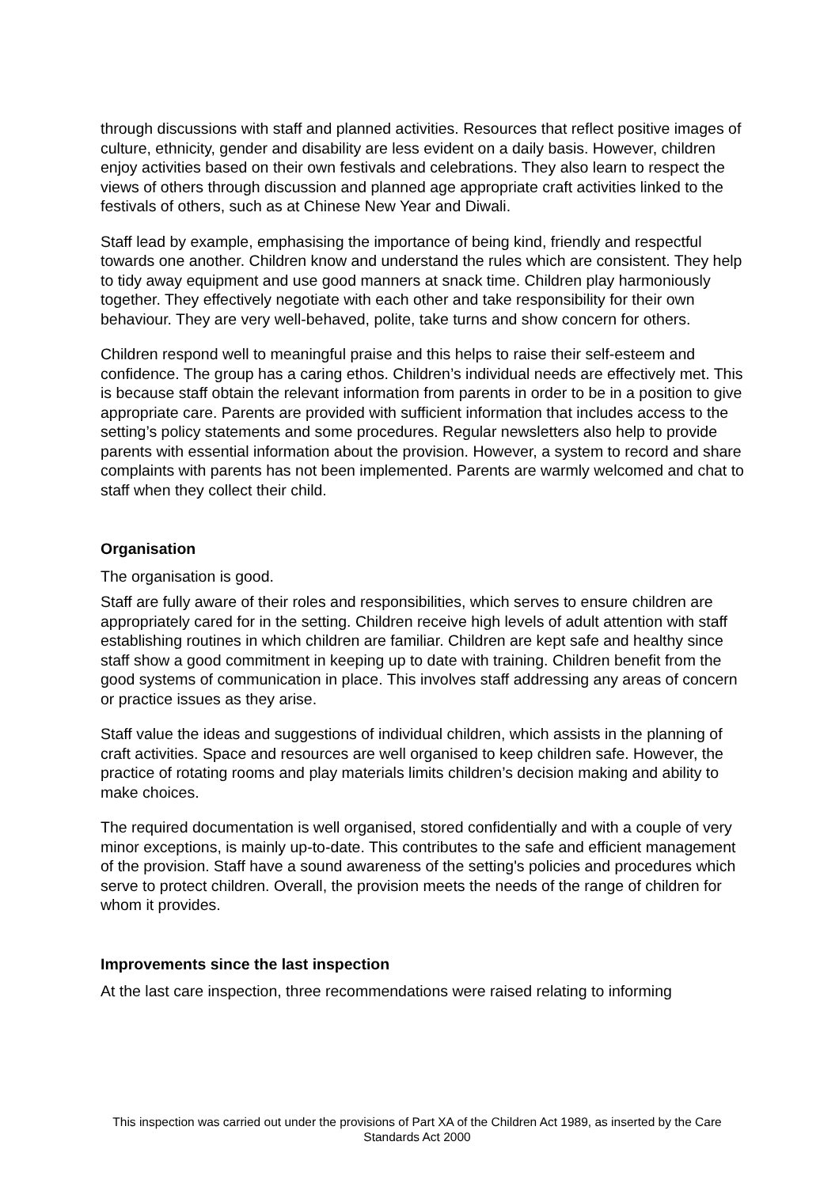through discussions with staff and planned activities. Resources that reflect positive images of culture, ethnicity, gender and disability are less evident on a daily basis. However, children enjoy activities based on their own festivals and celebrations. They also learn to respect the views of others through discussion and planned age appropriate craft activities linked to the festivals of others, such as at Chinese New Year and Diwali.
Staff lead by example, emphasising the importance of being kind, friendly and respectful towards one another. Children know and understand the rules which are consistent. They help to tidy away equipment and use good manners at snack time. Children play harmoniously together. They effectively negotiate with each other and take responsibility for their own behaviour. They are very well-behaved, polite, take turns and show concern for others.
Children respond well to meaningful praise and this helps to raise their self-esteem and confidence. The group has a caring ethos. Children’s individual needs are effectively met. This is because staff obtain the relevant information from parents in order to be in a position to give appropriate care. Parents are provided with sufficient information that includes access to the setting’s policy statements and some procedures. Regular newsletters also help to provide parents with essential information about the provision. However, a system to record and share complaints with parents has not been implemented. Parents are warmly welcomed and chat to staff when they collect their child.
Organisation
The organisation is good.
Staff are fully aware of their roles and responsibilities, which serves to ensure children are appropriately cared for in the setting. Children receive high levels of adult attention with staff establishing routines in which children are familiar. Children are kept safe and healthy since staff show a good commitment in keeping up to date with training. Children benefit from the good systems of communication in place. This involves staff addressing any areas of concern or practice issues as they arise.
Staff value the ideas and suggestions of individual children, which assists in the planning of craft activities. Space and resources are well organised to keep children safe. However, the practice of rotating rooms and play materials limits children’s decision making and ability to make choices.
The required documentation is well organised, stored confidentially and with a couple of very minor exceptions, is mainly up-to-date. This contributes to the safe and efficient management of the provision. Staff have a sound awareness of the setting's policies and procedures which serve to protect children. Overall, the provision meets the needs of the range of children for whom it provides.
Improvements since the last inspection
At the last care inspection, three recommendations were raised relating to informing
This inspection was carried out under the provisions of Part XA of the Children Act 1989, as inserted by the Care Standards Act 2000